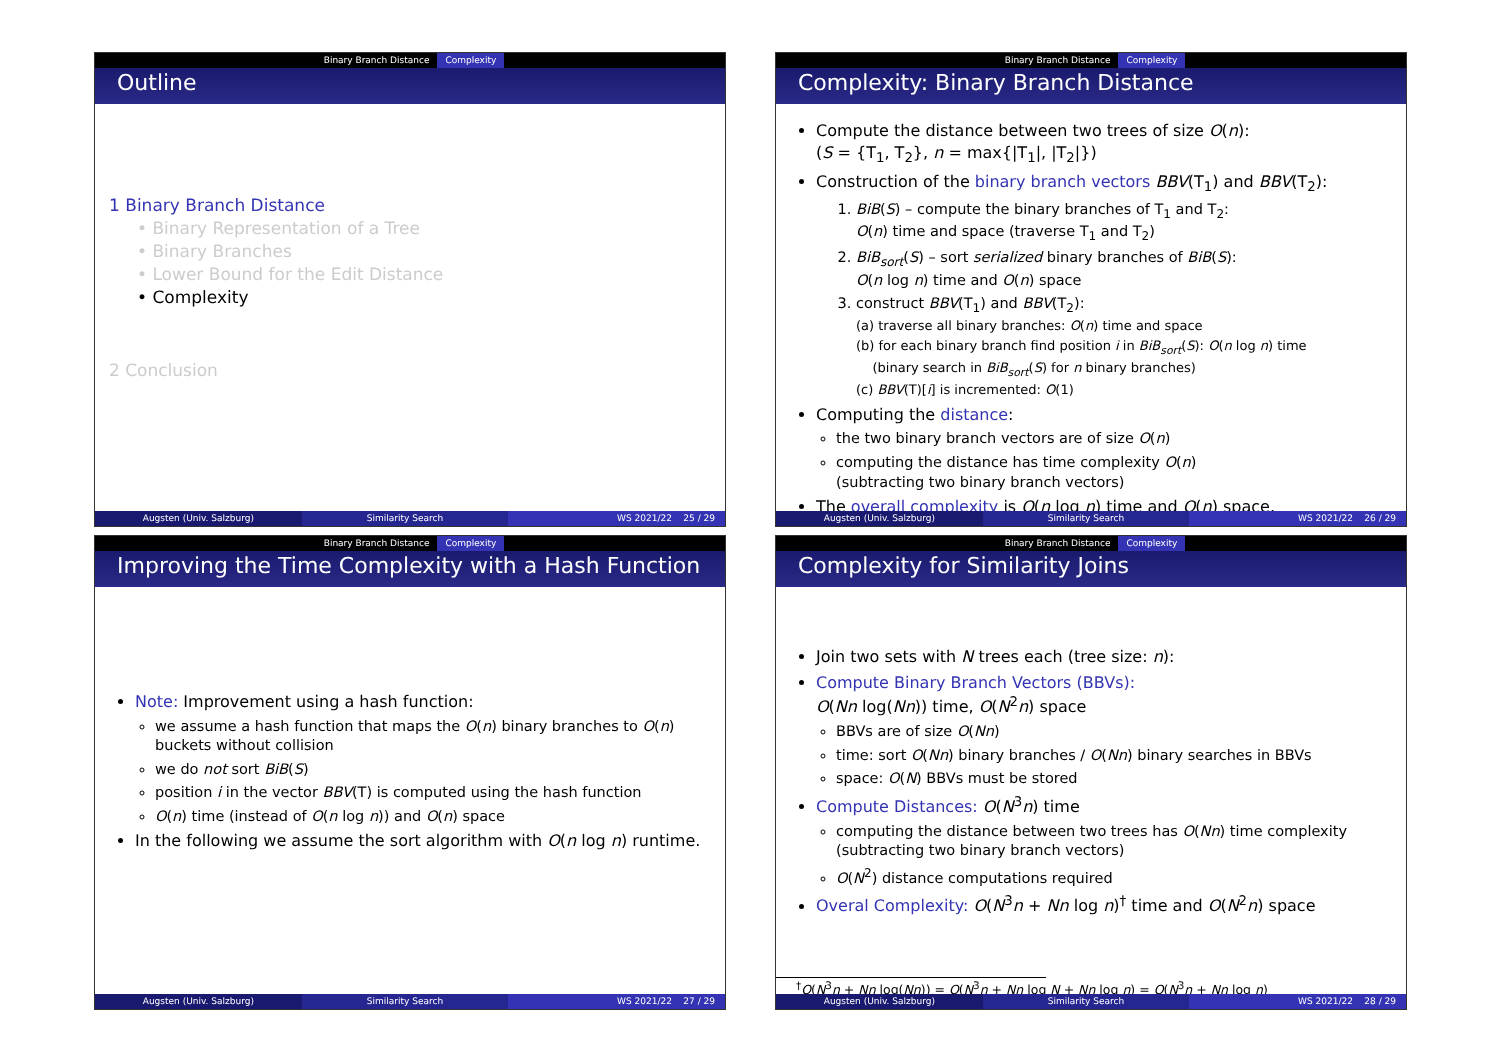Binary Branch Distance Complexity
Outline
1 Binary Branch Distance
• Binary Representation of a Tree
• Binary Branches
• Lower Bound for the Edit Distance
• Complexity
2 Conclusion
Augsten (Univ. Salzburg) Similarity Search WS 2021/22 25 / 29
Binary Branch Distance Complexity
Complexity: Binary Branch Distance
Compute the distance between two trees of size O(n):
(S = {T<sub>1</sub>, T<sub>2</sub>}, n = max{|T<sub>1</sub>|, |T<sub>2</sub>|})
Construction of the binary branch vectors BBV(T<sub>1</sub>) and BBV(T<sub>2</sub>):
1. BiB(S) – compute the binary branches of T<sub>1</sub> and T<sub>2</sub>:
O(n) time and space (traverse T<sub>1</sub> and T<sub>2</sub>)
2. BiB<sub>sort</sub>(S) – sort serialized binary branches of BiB(S):
O(n log n) time and O(n) space
3. construct BBV(T<sub>1</sub>) and BBV(T<sub>2</sub>):
(a) traverse all binary branches: O(n) time and space
(b) for each binary branch find position i in BiB<sub>sort</sub>(S): O(n log n) time
(binary search in BiB<sub>sort</sub>(S) for n binary branches)
(c) BBV(T)[i] is incremented: O(1)
Computing the distance:
the two binary branch vectors are of size O(n)
computing the distance has time complexity O(n)
(subtracting two binary branch vectors)
The overall complexity is O(n log n) time and O(n) space.
Augsten (Univ. Salzburg) Similarity Search WS 2021/22 26 / 29
Binary Branch Distance Complexity
Improving the Time Complexity with a Hash Function
Note: Improvement using a hash function:
we assume a hash function that maps the O(n) binary branches to O(n) buckets without collision
we do not sort BiB(S)
position i in the vector BBV(T) is computed using the hash function
O(n) time (instead of O(n log n)) and O(n) space
In the following we assume the sort algorithm with O(n log n) runtime.
Augsten (Univ. Salzburg) Similarity Search WS 2021/22 27 / 29
Binary Branch Distance Complexity
Complexity for Similarity Joins
Join two sets with N trees each (tree size: n):
Compute Binary Branch Vectors (BBVs):
O(Nn log(Nn)) time, O(N<sup>2</sup>n) space
BBVs are of size O(Nn)
time: sort O(Nn) binary branches / O(Nn) binary searches in BBVs
space: O(N) BBVs must be stored
Compute Distances: O(N<sup>3</sup>n) time
computing the distance between two trees has O(Nn) time complexity (subtracting two binary branch vectors)
O(N<sup>2</sup>) distance computations required
Overal Complexity: O(N<sup>3</sup>n + Nn log n)<sup>†</sup> time and O(N<sup>2</sup>n) space
<sup>†</sup> O(N<sup>3</sup>n + Nn log(Nn)) = O(N<sup>3</sup>n + Nn log N + Nn log n) = O(N<sup>3</sup>n + Nn log n)
Augsten (Univ. Salzburg) Similarity Search WS 2021/22 28 / 29